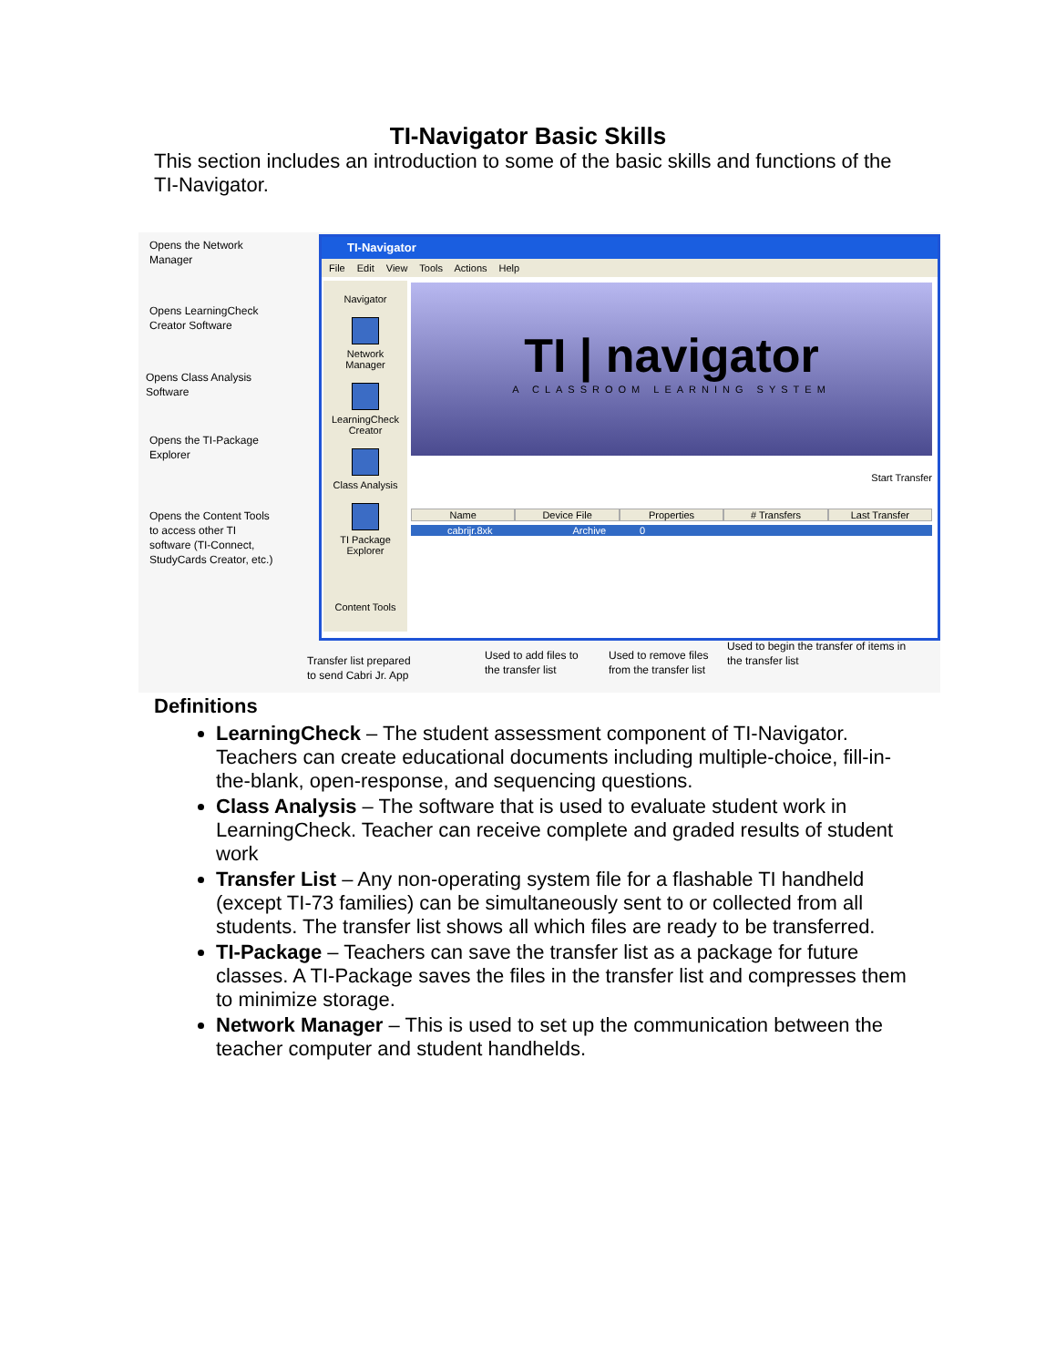TI-Navigator Basic Skills
This section includes an introduction to some of the basic skills and functions of the TI-Navigator.
Opens the Network
Manager
Opens LearningCheck
Creator Software
Opens Class Analysis
Software
Opens the TI-Package
Explorer
Opens the Content Tools
to access other TI
software (TI-Connect,
StudyCards Creator, etc.)
TI-Navigator
File Edit View Tools Actions Help
Navigator
Network
Manager
LearningCheck
Creator
Class Analysis
TI Package
Explorer
Content Tools
TI | navigator
A CLASSROOM LEARNING SYSTEM
Start Transfer
Name Device File Properties # Transfers Last Transfer
cabrijr.8xk Archive 0
Transfer list prepared
to send Cabri Jr. App
Used to add files to
the transfer list
Used to remove files
from the transfer list
Used to begin the transfer of items in
the transfer list
Definitions
LearningCheck – The student assessment component of TI-Navigator. Teachers can create educational documents including multiple-choice, fill-in-the-blank, open-response, and sequencing questions.
Class Analysis – The software that is used to evaluate student work in LearningCheck. Teacher can receive complete and graded results of student work
Transfer List – Any non-operating system file for a flashable TI handheld (except TI-73 families) can be simultaneously sent to or collected from all students. The transfer list shows all which files are ready to be transferred.
TI-Package – Teachers can save the transfer list as a package for future classes. A TI-Package saves the files in the transfer list and compresses them to minimize storage.
Network Manager – This is used to set up the communication between the teacher computer and student handhelds.